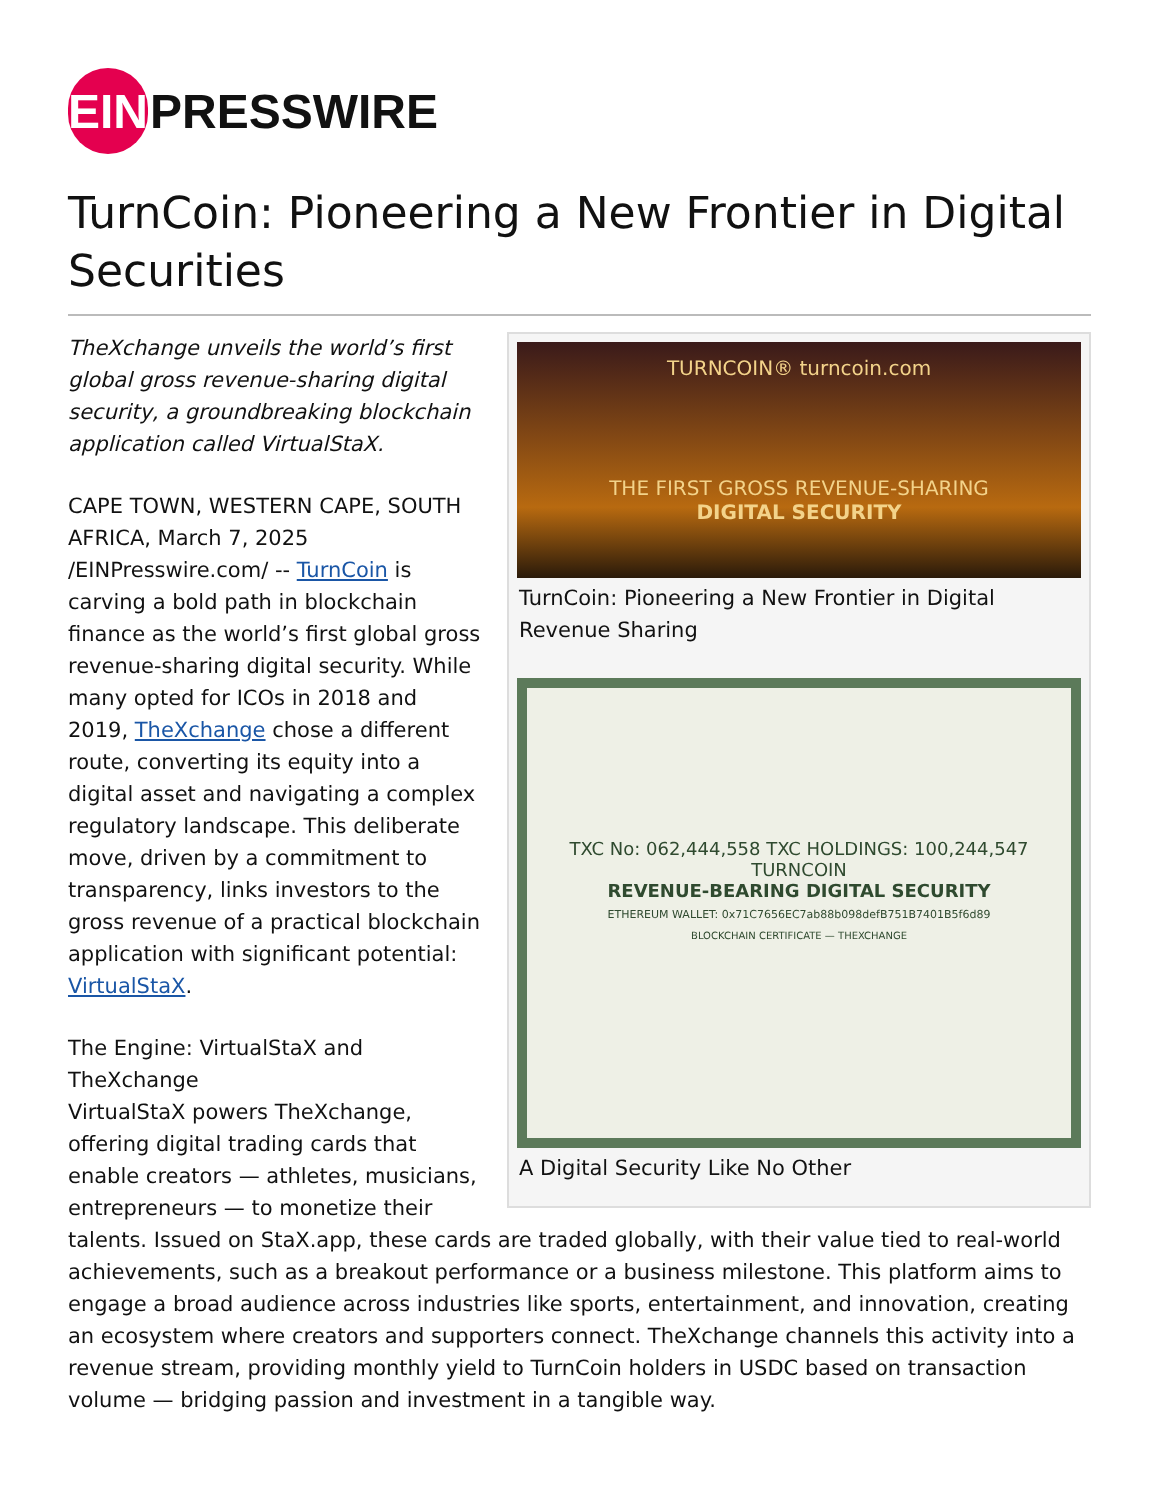EIN PRESSWIRE
TurnCoin: Pioneering a New Frontier in Digital Securities
TURNCOIN® turncoin.com
THE FIRST GROSS REVENUE-SHARING
DIGITAL SECURITY
TurnCoin: Pioneering a New Frontier in Digital Revenue Sharing
TXC No: 062,444,558 TXC HOLDINGS: 100,244,547
TURNCOIN
REVENUE-BEARING DIGITAL SECURITY
ETHEREUM WALLET: 0x71C7656EC7ab88b098defB751B7401B5f6d89
BLOCKCHAIN CERTIFICATE — THEXCHANGE
A Digital Security Like No Other
TheXchange unveils the world’s first global gross revenue-sharing digital security, a groundbreaking blockchain application called VirtualStaX.
CAPE TOWN, WESTERN CAPE, SOUTH AFRICA, March 7, 2025 /EINPresswire.com/ -- TurnCoin is carving a bold path in blockchain finance as the world’s first global gross revenue-sharing digital security. While many opted for ICOs in 2018 and 2019, TheXchange chose a different route, converting its equity into a digital asset and navigating a complex regulatory landscape. This deliberate move, driven by a commitment to transparency, links investors to the gross revenue of a practical blockchain application with significant potential: VirtualStaX.
The Engine: VirtualStaX and TheXchange
VirtualStaX powers TheXchange, offering digital trading cards that enable creators — athletes, musicians, entrepreneurs — to monetize their talents. Issued on StaX.app, these cards are traded globally, with their value tied to real-world achievements, such as a breakout performance or a business milestone. This platform aims to engage a broad audience across industries like sports, entertainment, and innovation, creating an ecosystem where creators and supporters connect. TheXchange channels this activity into a revenue stream, providing monthly yield to TurnCoin holders in USDC based on transaction volume — bridging passion and investment in a tangible way.